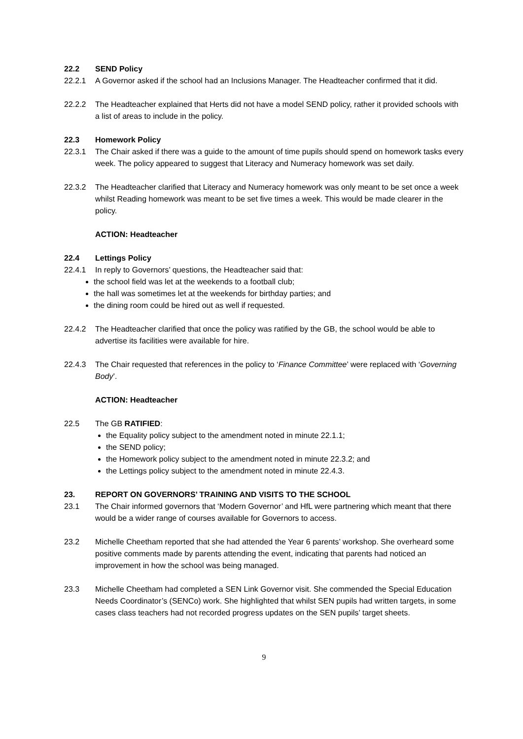22.2 SEND Policy
22.2.1 A Governor asked if the school had an Inclusions Manager. The Headteacher confirmed that it did.
22.2.2 The Headteacher explained that Herts did not have a model SEND policy, rather it provided schools with a list of areas to include in the policy.
22.3 Homework Policy
22.3.1 The Chair asked if there was a guide to the amount of time pupils should spend on homework tasks every week. The policy appeared to suggest that Literacy and Numeracy homework was set daily.
22.3.2 The Headteacher clarified that Literacy and Numeracy homework was only meant to be set once a week whilst Reading homework was meant to be set five times a week. This would be made clearer in the policy.
ACTION: Headteacher
22.4 Lettings Policy
22.4.1 In reply to Governors’ questions, the Headteacher said that:
the school field was let at the weekends to a football club;
the hall was sometimes let at the weekends for birthday parties; and
the dining room could be hired out as well if requested.
22.4.2 The Headteacher clarified that once the policy was ratified by the GB, the school would be able to advertise its facilities were available for hire.
22.4.3 The Chair requested that references in the policy to ‘Finance Committee’ were replaced with ‘Governing Body’.
ACTION: Headteacher
22.5 The GB RATIFIED:
the Equality policy subject to the amendment noted in minute 22.1.1;
the SEND policy;
the Homework policy subject to the amendment noted in minute 22.3.2; and
the Lettings policy subject to the amendment noted in minute 22.4.3.
23. REPORT ON GOVERNORS’ TRAINING AND VISITS TO THE SCHOOL
23.1 The Chair informed governors that ‘Modern Governor’ and HfL were partnering which meant that there would be a wider range of courses available for Governors to access.
23.2 Michelle Cheetham reported that she had attended the Year 6 parents’ workshop. She overheard some positive comments made by parents attending the event, indicating that parents had noticed an improvement in how the school was being managed.
23.3 Michelle Cheetham had completed a SEN Link Governor visit. She commended the Special Education Needs Coordinator’s (SENCo) work. She highlighted that whilst SEN pupils had written targets, in some cases class teachers had not recorded progress updates on the SEN pupils’ target sheets.
9